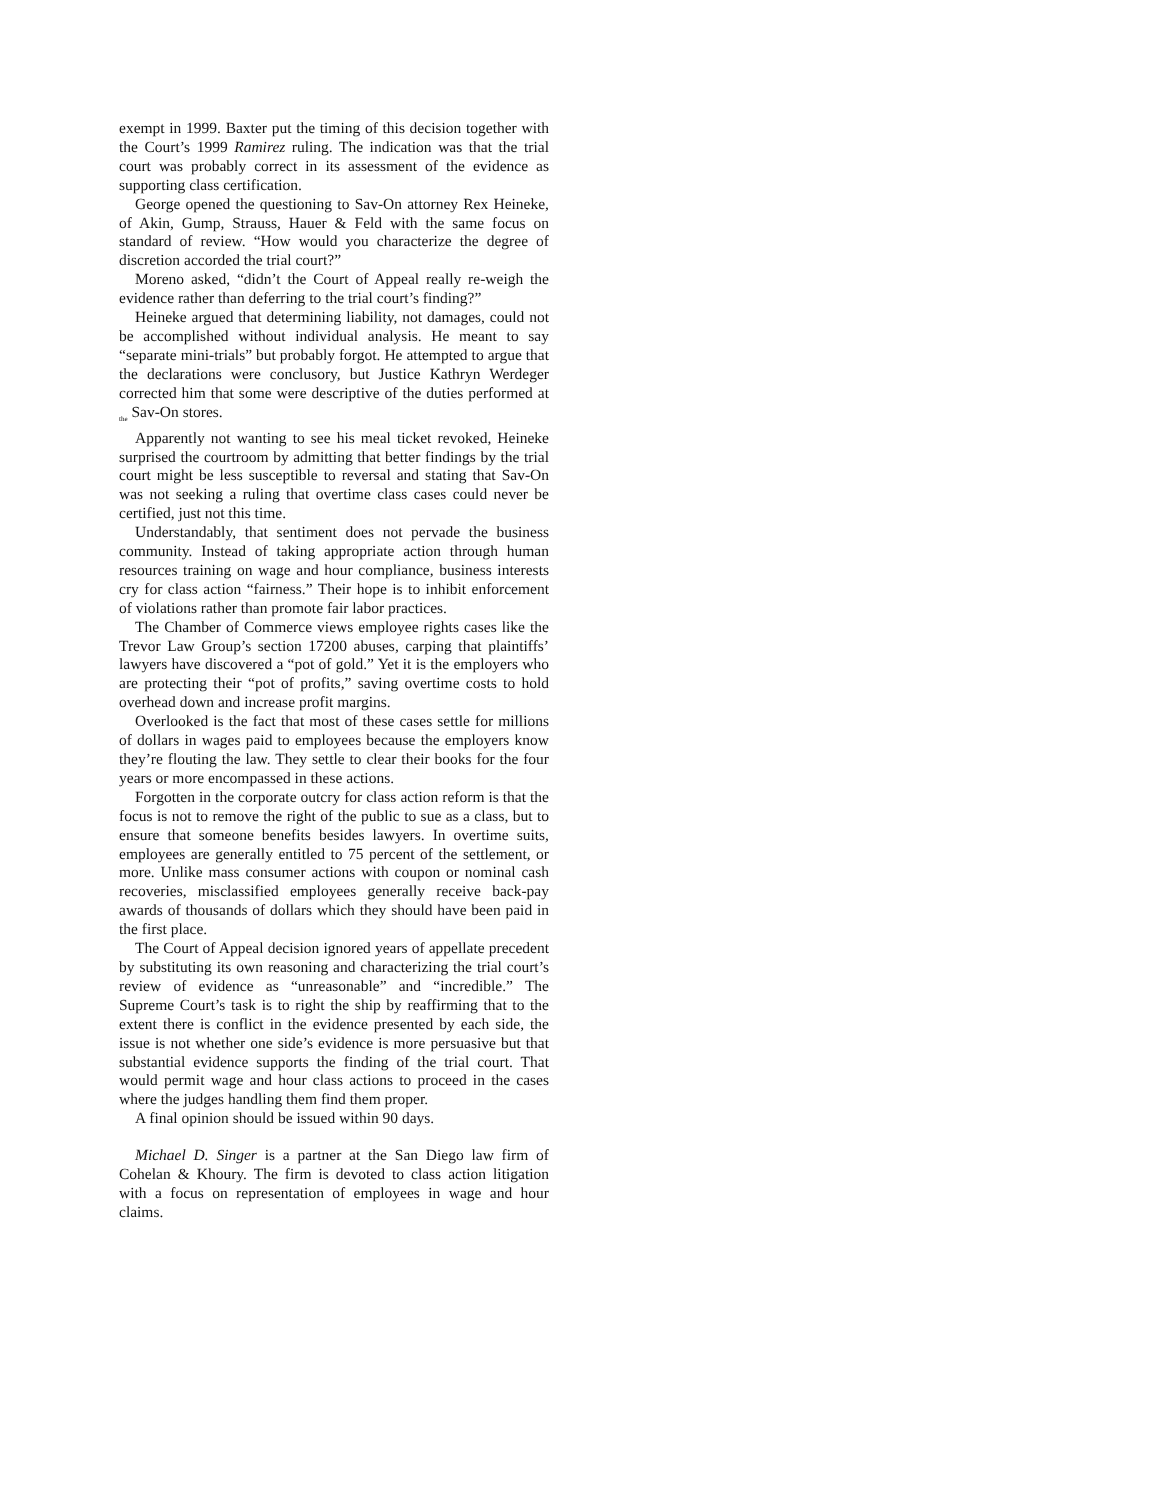exempt in 1999. Baxter put the timing of this decision together with the Court’s 1999 Ramirez ruling. The indication was that the trial court was probably correct in its assessment of the evidence as supporting class certification.
George opened the questioning to Sav-On attorney Rex Heineke, of Akin, Gump, Strauss, Hauer & Feld with the same focus on standard of review. “How would you characterize the degree of discretion accorded the trial court?”
Moreno asked, “didn’t the Court of Appeal really re-weigh the evidence rather than deferring to the trial court’s finding?”
Heineke argued that determining liability, not damages, could not be accomplished without individual analysis. He meant to say “separate mini-trials” but probably forgot. He attempted to argue that the declarations were conclusory, but Justice Kathryn Werdeger corrected him that some were descriptive of the duties performed at <sub>the</sub> Sav-On stores.
Apparently not wanting to see his meal ticket revoked, Heineke surprised the courtroom by admitting that better findings by the trial court might be less susceptible to reversal and stating that Sav-On was not seeking a ruling that overtime class cases could never be certified, just not this time.
Understandably, that sentiment does not pervade the business community. Instead of taking appropriate action through human resources training on wage and hour compliance, business interests cry for class action “fairness.” Their hope is to inhibit enforcement of violations rather than promote fair labor practices.
The Chamber of Commerce views employee rights cases like the Trevor Law Group’s section 17200 abuses, carping that plaintiffs’ lawyers have discovered a “pot of gold.” Yet it is the employers who are protecting their “pot of profits,” saving overtime costs to hold overhead down and increase profit margins.
Overlooked is the fact that most of these cases settle for millions of dollars in wages paid to employees because the employers know they’re flouting the law. They settle to clear their books for the four years or more encompassed in these actions.
Forgotten in the corporate outcry for class action reform is that the focus is not to remove the right of the public to sue as a class, but to ensure that someone benefits besides lawyers. In overtime suits, employees are generally entitled to 75 percent of the settlement, or more. Unlike mass consumer actions with coupon or nominal cash recoveries, misclassified employees generally receive back-pay awards of thousands of dollars which they should have been paid in the first place.
The Court of Appeal decision ignored years of appellate precedent by substituting its own reasoning and characterizing the trial court’s review of evidence as “unreasonable” and “incredible.” The Supreme Court’s task is to right the ship by reaffirming that to the extent there is conflict in the evidence presented by each side, the issue is not whether one side’s evidence is more persuasive but that substantial evidence supports the finding of the trial court. That would permit wage and hour class actions to proceed in the cases where the judges handling them find them proper.
A final opinion should be issued within 90 days.
Michael D. Singer is a partner at the San Diego law firm of Cohelan & Khoury. The firm is devoted to class action litigation with a focus on representation of employees in wage and hour claims.